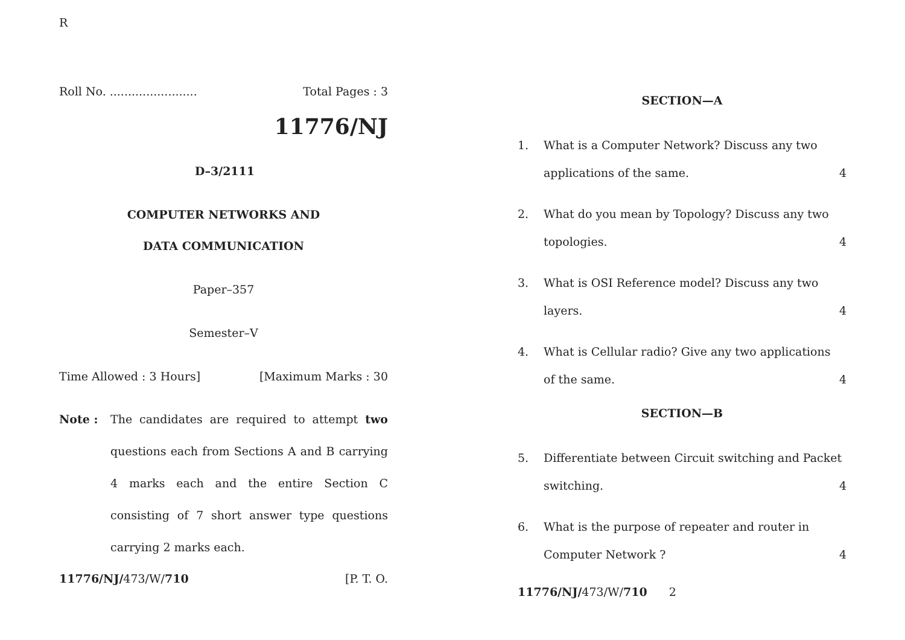R
Roll No. ........................ Total Pages : 3
11776/NJ
D–3/2111
COMPUTER NETWORKS AND
DATA COMMUNICATION
Paper–357
Semester–V
Time Allowed : 3 Hours] [Maximum Marks : 30
Note : The candidates are required to attempt two questions each from Sections A and B carrying 4 marks each and the entire Section C consisting of 7 short answer type questions carrying 2 marks each.
11776/NJ/473/W/710 [P. T. O.
SECTION—A
1. What is a Computer Network? Discuss any two
applications of the same. 4
2. What do you mean by Topology? Discuss any two
topologies. 4
3. What is OSI Reference model? Discuss any two
layers. 4
4. What is Cellular radio? Give any two applications
of the same. 4
SECTION—B
5. Differentiate between Circuit switching and Packet
switching. 4
6. What is the purpose of repeater and router in
Computer Network ? 4
11776/NJ/473/W/710 2